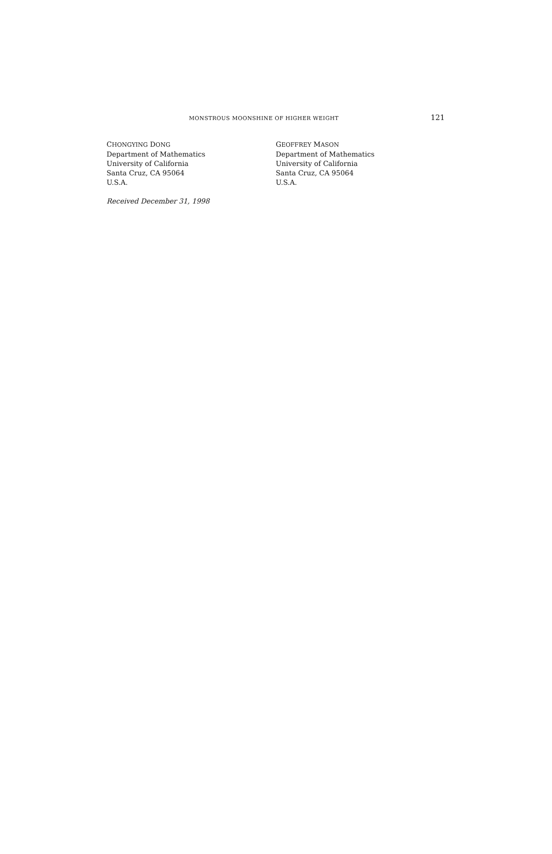MONSTROUS MOONSHINE OF HIGHER WEIGHT 121
CHONGYING DONG
Department of Mathematics
University of California
Santa Cruz, CA 95064
U.S.A.
GEOFFREY MASON
Department of Mathematics
University of California
Santa Cruz, CA 95064
U.S.A.
Received December 31, 1998